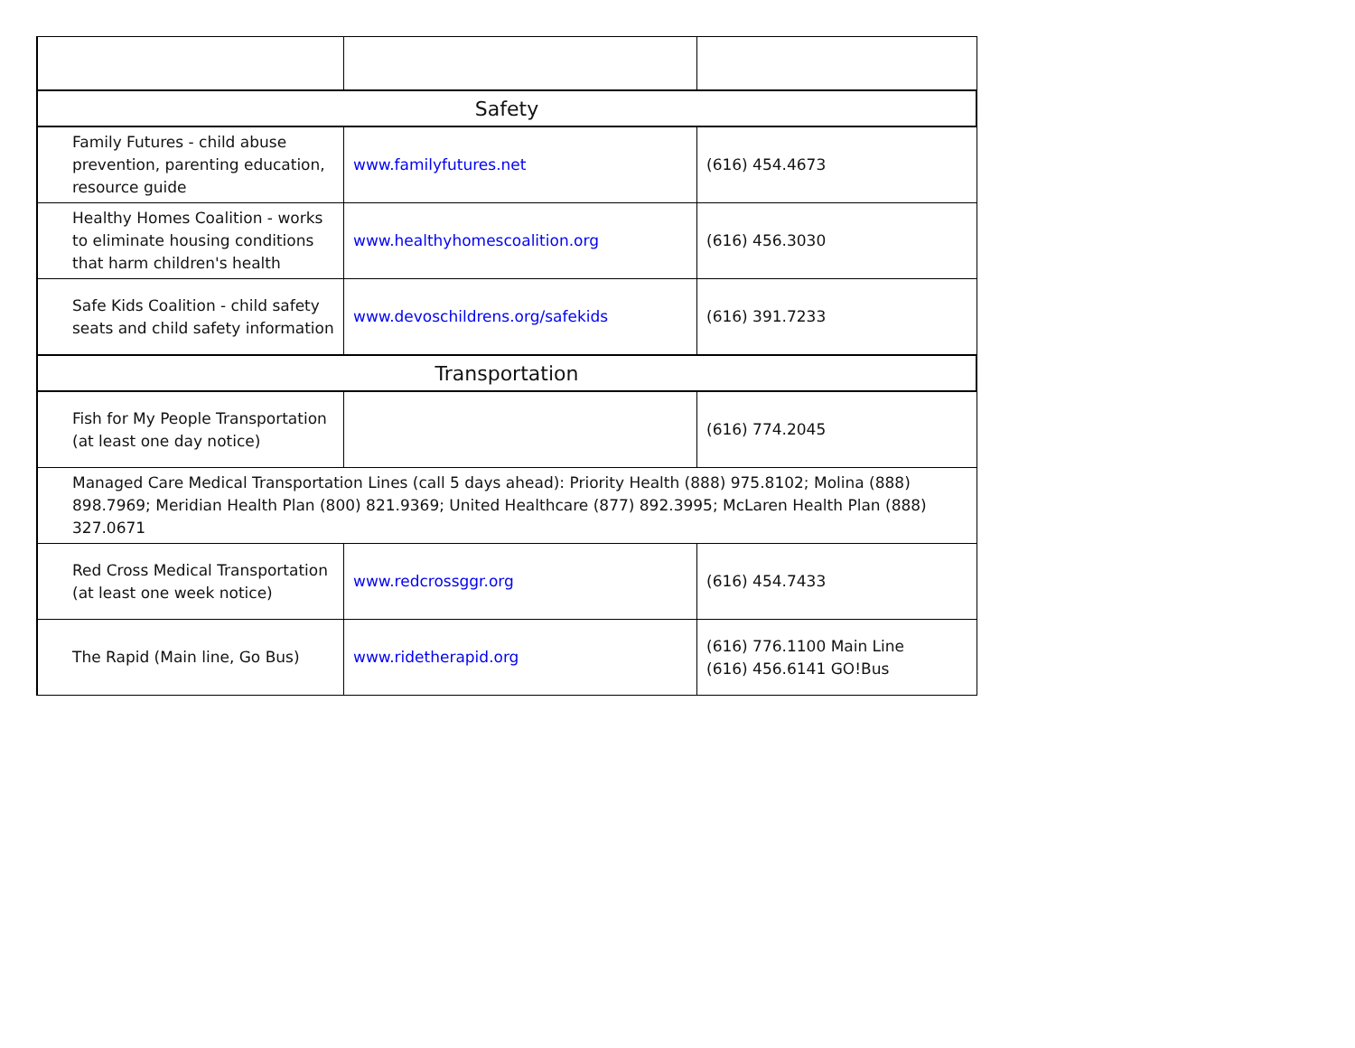| Safety | | |
| Family Futures - child abuse prevention, parenting education, resource guide | www.familyfutures.net | (616) 454.4673 |
| Healthy Homes Coalition - works to eliminate housing conditions that harm children's health | www.healthyhomescoalition.org | (616) 456.3030 |
| Safe Kids Coalition - child safety seats and child safety information | www.devoschildrens.org/safekids | (616) 391.7233 |
| Transportation | | |
| Fish for My People Transportation (at least one day notice) | | (616) 774.2045 |
| Managed Care Medical Transportation Lines (call 5 days ahead): Priority Health (888) 975.8102; Molina (888) 898.7969; Meridian Health Plan (800) 821.9369; United Healthcare (877) 892.3995; McLaren Health Plan (888) 327.0671 | | |
| Red Cross Medical Transportation (at least one week notice) | www.redcrossggr.org | (616) 454.7433 |
| The Rapid (Main line, Go Bus) | www.ridetherapid.org | (616) 776.1100 Main Line (616) 456.6141 GO!Bus |